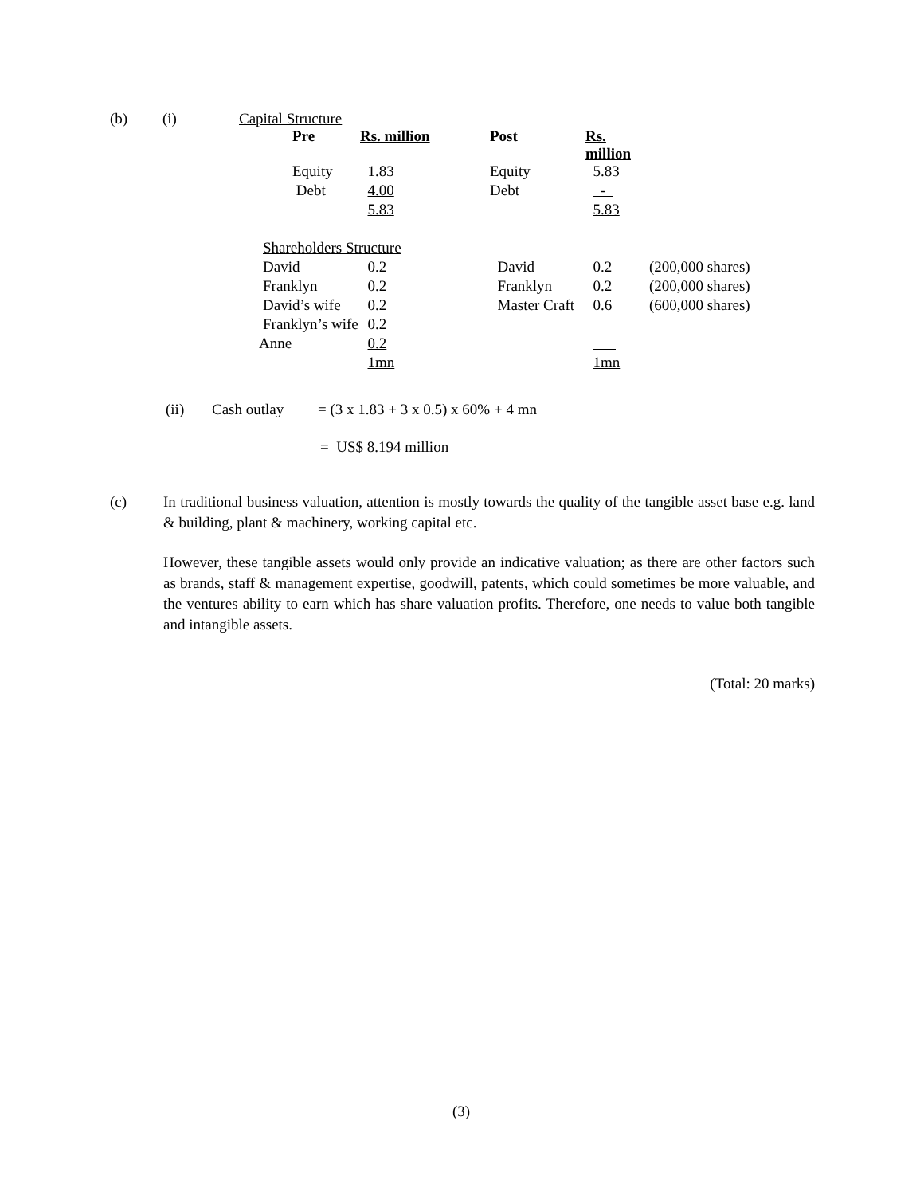(b) (i) Capital Structure
| | Pre | Rs. million | | Post | Rs. million | |
| | Equity | 1.83 | | Equity | 5.83 | |
| | Debt | 4.00 | | Debt | - | |
| | | 5.83 | | | 5.83 | |
| Shareholders Structure | | | | | | |
| David | | 0.2 | | David | 0.2 | (200,000 shares) |
| Franklyn | | 0.2 | | Franklyn | 0.2 | (200,000 shares) |
| David’s wife | | 0.2 | | Master Craft | 0.6 | (600,000 shares) |
| Franklyn’s wife | | 0.2 | | | | |
| Anne | | 0.2 | | | | |
| | | 1mn | | | 1mn | |
(ii) Cash outlay = (3 x 1.83 + 3 x 0.5) x 60% + 4 mn
= US$ 8.194 million
(c) In traditional business valuation, attention is mostly towards the quality of the tangible asset base e.g. land & building, plant & machinery, working capital etc.
However, these tangible assets would only provide an indicative valuation; as there are other factors such as brands, staff & management expertise, goodwill, patents, which could sometimes be more valuable, and the ventures ability to earn which has share valuation profits. Therefore, one needs to value both tangible and intangible assets.
(Total: 20 marks)
(3)